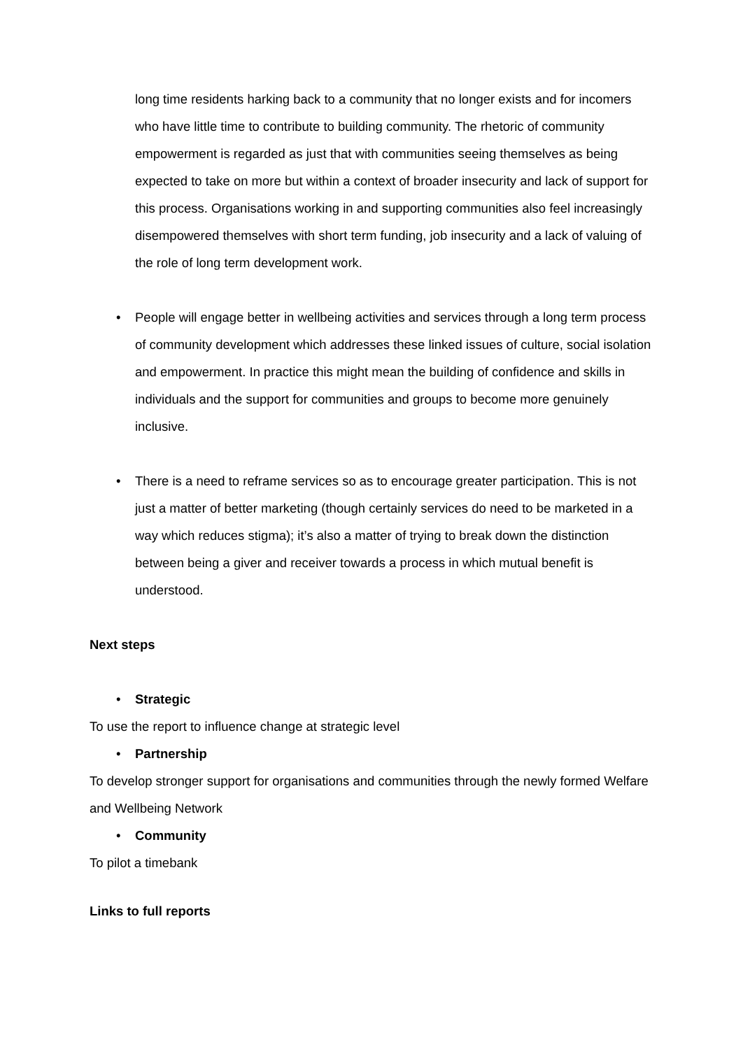long time residents harking back to a community that no longer exists and for incomers who have little time to contribute to building community. The rhetoric of community empowerment is regarded as just that with communities seeing themselves as being expected to take on more but within a context of broader insecurity and lack of support for this process. Organisations working in and supporting communities also feel increasingly disempowered themselves with short term funding, job insecurity and a lack of valuing of the role of long term development work.
• People will engage better in wellbeing activities and services through a long term process of community development which addresses these linked issues of culture, social isolation and empowerment. In practice this might mean the building of confidence and skills in individuals and the support for communities and groups to become more genuinely inclusive.
• There is a need to reframe services so as to encourage greater participation. This is not just a matter of better marketing (though certainly services do need to be marketed in a way which reduces stigma); it’s also a matter of trying to break down the distinction between being a giver and receiver towards a process in which mutual benefit is understood.
Next steps
• Strategic
To use the report to influence change at strategic level
• Partnership
To develop stronger support for organisations and communities through the newly formed Welfare and Wellbeing Network
• Community
To pilot a timebank
Links to full reports